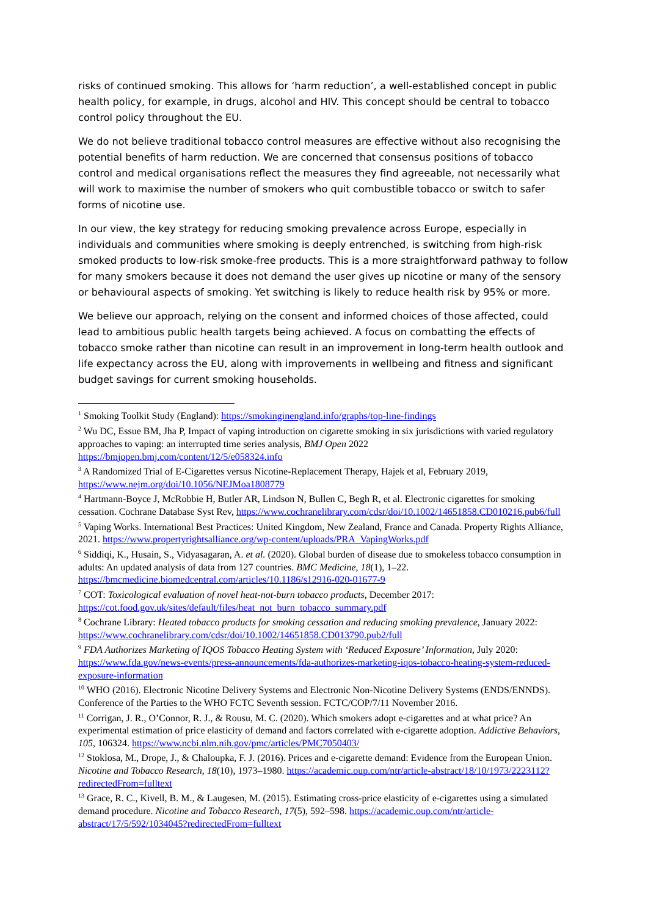risks of continued smoking. This allows for ‘harm reduction’, a well-established concept in public health policy, for example, in drugs, alcohol and HIV. This concept should be central to tobacco control policy throughout the EU.
We do not believe traditional tobacco control measures are effective without also recognising the potential benefits of harm reduction. We are concerned that consensus positions of tobacco control and medical organisations reflect the measures they find agreeable, not necessarily what will work to maximise the number of smokers who quit combustible tobacco or switch to safer forms of nicotine use.
In our view, the key strategy for reducing smoking prevalence across Europe, especially in individuals and communities where smoking is deeply entrenched, is switching from high-risk smoked products to low-risk smoke-free products. This is a more straightforward pathway to follow for many smokers because it does not demand the user gives up nicotine or many of the sensory or behavioural aspects of smoking. Yet switching is likely to reduce health risk by 95% or more.
We believe our approach, relying on the consent and informed choices of those affected, could lead to ambitious public health targets being achieved. A focus on combatting the effects of tobacco smoke rather than nicotine can result in an improvement in long-term health outlook and life expectancy across the EU, along with improvements in wellbeing and fitness and significant budget savings for current smoking households.
<sup>1</sup> Smoking Toolkit Study (England): https://smokinginengland.info/graphs/top-line-findings
<sup>2</sup> Wu DC, Essue BM, Jha P, Impact of vaping introduction on cigarette smoking in six jurisdictions with varied regulatory approaches to vaping: an interrupted time series analysis, BMJ Open 2022 https://bmjopen.bmj.com/content/12/5/e058324.info
<sup>3</sup> A Randomized Trial of E-Cigarettes versus Nicotine-Replacement Therapy, Hajek et al, February 2019, https://www.nejm.org/doi/10.1056/NEJMoa1808779
<sup>4</sup> Hartmann-Boyce J, McRobbie H, Butler AR, Lindson N, Bullen C, Begh R, et al. Electronic cigarettes for smoking cessation. Cochrane Database Syst Rev, https://www.cochranelibrary.com/cdsr/doi/10.1002/14651858.CD010216.pub6/full
<sup>5</sup> Vaping Works. International Best Practices: United Kingdom, New Zealand, France and Canada. Property Rights Alliance, 2021. https://www.propertyrightsalliance.org/wp-content/uploads/PRA_VapingWorks.pdf
<sup>6</sup> Siddiqi, K., Husain, S., Vidyasagaran, A. et al. (2020). Global burden of disease due to smokeless tobacco consumption in adults: An updated analysis of data from 127 countries. BMC Medicine, 18(1), 1–22. https://bmcmedicine.biomedcentral.com/articles/10.1186/s12916-020-01677-9
<sup>7</sup> COT: Toxicological evaluation of novel heat-not-burn tobacco products, December 2017: https://cot.food.gov.uk/sites/default/files/heat_not_burn_tobacco_summary.pdf
<sup>8</sup> Cochrane Library: Heated tobacco products for smoking cessation and reducing smoking prevalence, January 2022: https://www.cochranelibrary.com/cdsr/doi/10.1002/14651858.CD013790.pub2/full
<sup>9</sup> FDA Authorizes Marketing of IQOS Tobacco Heating System with ‘Reduced Exposure’ Information, July 2020: https://www.fda.gov/news-events/press-announcements/fda-authorizes-marketing-iqos-tobacco-heating-system-reduced-exposure-information
<sup>10</sup> WHO (2016). Electronic Nicotine Delivery Systems and Electronic Non-Nicotine Delivery Systems (ENDS/ENNDS). Conference of the Parties to the WHO FCTC Seventh session. FCTC/COP/7/11 November 2016.
<sup>11</sup> Corrigan, J. R., O’Connor, R. J., & Rousu, M. C. (2020). Which smokers adopt e-cigarettes and at what price? An experimental estimation of price elasticity of demand and factors correlated with e-cigarette adoption. Addictive Behaviors, 105, 106324. https://www.ncbi.nlm.nih.gov/pmc/articles/PMC7050403/
<sup>12</sup> Stoklosa, M., Drope, J., & Chaloupka, F. J. (2016). Prices and e-cigarette demand: Evidence from the European Union. Nicotine and Tobacco Research, 18(10), 1973–1980. https://academic.oup.com/ntr/article-abstract/18/10/1973/2223112?redirectedFrom=fulltext
<sup>13</sup> Grace, R. C., Kivell, B. M., & Laugesen, M. (2015). Estimating cross-price elasticity of e-cigarettes using a simulated demand procedure. Nicotine and Tobacco Research, 17(5), 592–598. https://academic.oup.com/ntr/article-abstract/17/5/592/1034045?redirectedFrom=fulltext